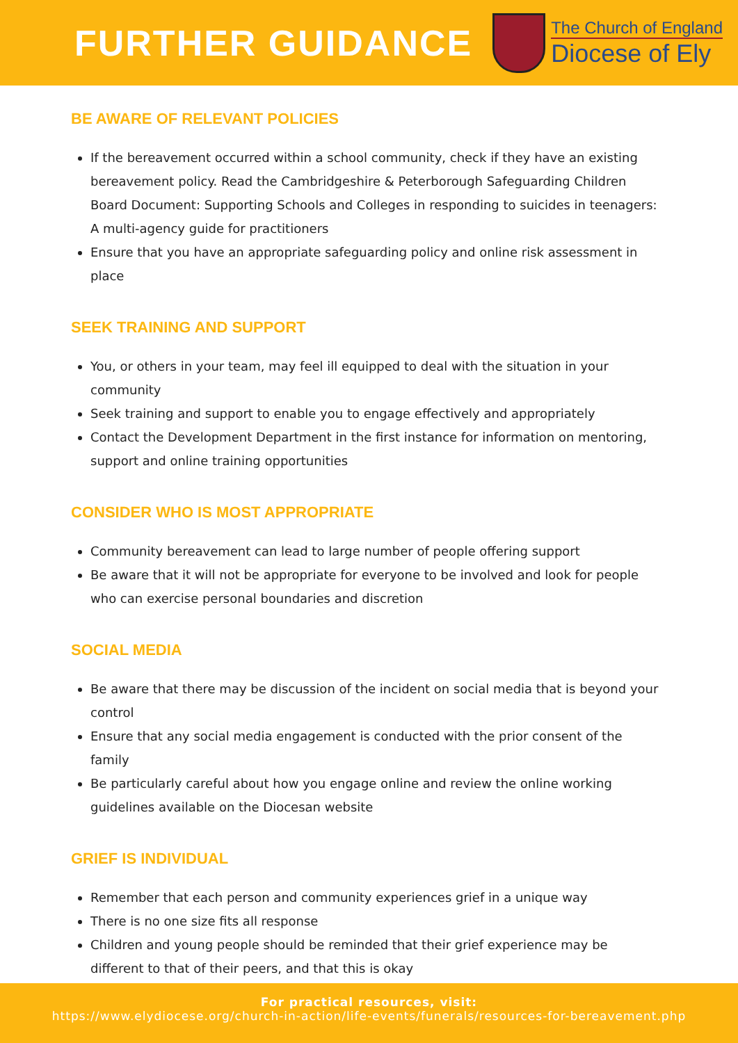FURTHER GUIDANCE
The Church of England
Diocese of Ely
BE AWARE OF RELEVANT POLICIES
If the bereavement occurred within a school community, check if they have an existing bereavement policy. Read the Cambridgeshire & Peterborough Safeguarding Children Board Document: Supporting Schools and Colleges in responding to suicides in teenagers: A multi-agency guide for practitioners
Ensure that you have an appropriate safeguarding policy and online risk assessment in place
SEEK TRAINING AND SUPPORT
You, or others in your team, may feel ill equipped to deal with the situation in your community
Seek training and support to enable you to engage effectively and appropriately
Contact the Development Department in the first instance for information on mentoring, support and online training opportunities
CONSIDER WHO IS MOST APPROPRIATE
Community bereavement can lead to large number of people offering support
Be aware that it will not be appropriate for everyone to be involved and look for people who can exercise personal boundaries and discretion
SOCIAL MEDIA
Be aware that there may be discussion of the incident on social media that is beyond your control
Ensure that any social media engagement is conducted with the prior consent of the family
Be particularly careful about how you engage online and review the online working guidelines available on the Diocesan website
GRIEF IS INDIVIDUAL
Remember that each person and community experiences grief in a unique way
There is no one size fits all response
Children and young people should be reminded that their grief experience may be different to that of their peers, and that this is okay
For practical resources, visit:
https://www.elydiocese.org/church-in-action/life-events/funerals/resources-for-bereavement.php